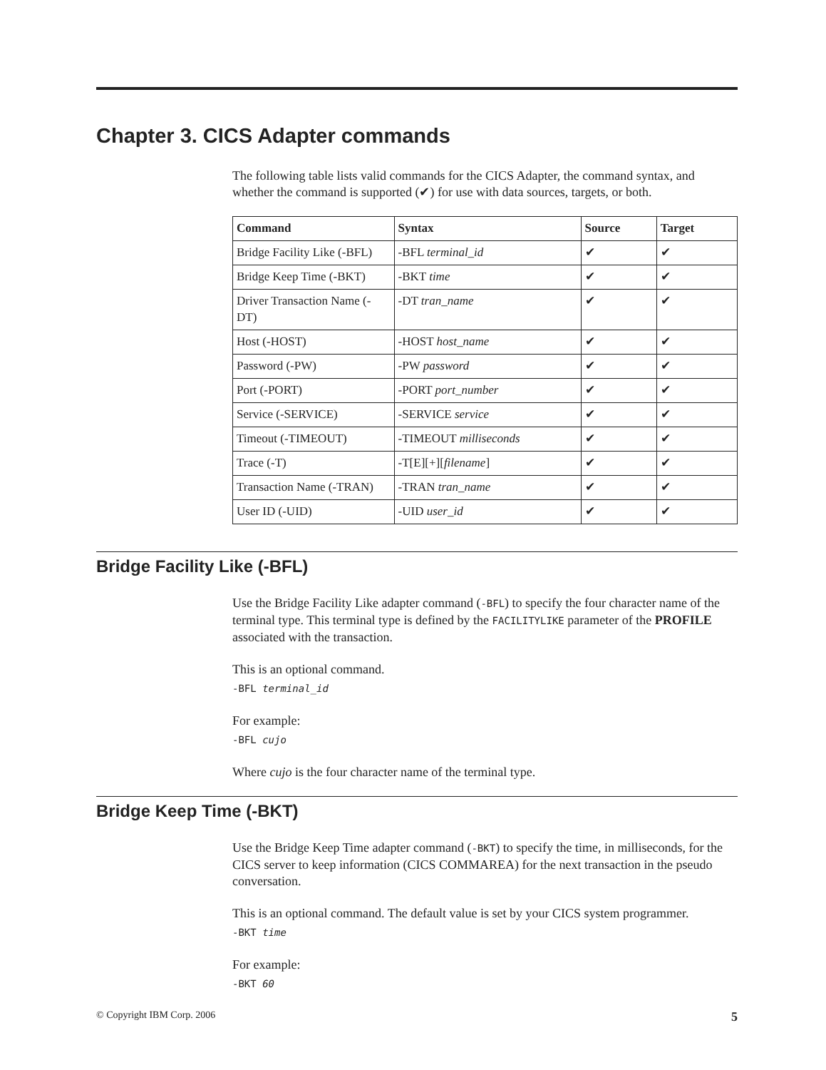Chapter 3. CICS Adapter commands
The following table lists valid commands for the CICS Adapter, the command syntax, and whether the command is supported (✔) for use with data sources, targets, or both.
| Command | Syntax | Source | Target |
| --- | --- | --- | --- |
| Bridge Facility Like (-BFL) | -BFL terminal_id | ✔ | ✔ |
| Bridge Keep Time (-BKT) | -BKT time | ✔ | ✔ |
| Driver Transaction Name (-DT) | -DT tran_name | ✔ | ✔ |
| Host (-HOST) | -HOST host_name | ✔ | ✔ |
| Password (-PW) | -PW password | ✔ | ✔ |
| Port (-PORT) | -PORT port_number | ✔ | ✔ |
| Service (-SERVICE) | -SERVICE service | ✔ | ✔ |
| Timeout (-TIMEOUT) | -TIMEOUT milliseconds | ✔ | ✔ |
| Trace (-T) | -T[E][+][ filename ] | ✔ | ✔ |
| Transaction Name (-TRAN) | -TRAN tran_name | ✔ | ✔ |
| User ID (-UID) | -UID user_id | ✔ | ✔ |
Bridge Facility Like (-BFL)
Use the Bridge Facility Like adapter command (-BFL) to specify the four character name of the terminal type. This terminal type is defined by the FACILITYLIKE parameter of the PROFILE associated with the transaction.
This is an optional command.
-BFL terminal_id
For example:
-BFL cujo
Where cujo is the four character name of the terminal type.
Bridge Keep Time (-BKT)
Use the Bridge Keep Time adapter command (-BKT) to specify the time, in milliseconds, for the CICS server to keep information (CICS COMMAREA) for the next transaction in the pseudo conversation.
This is an optional command. The default value is set by your CICS system programmer.
-BKT time
For example:
-BKT 60
© Copyright IBM Corp. 2006 5